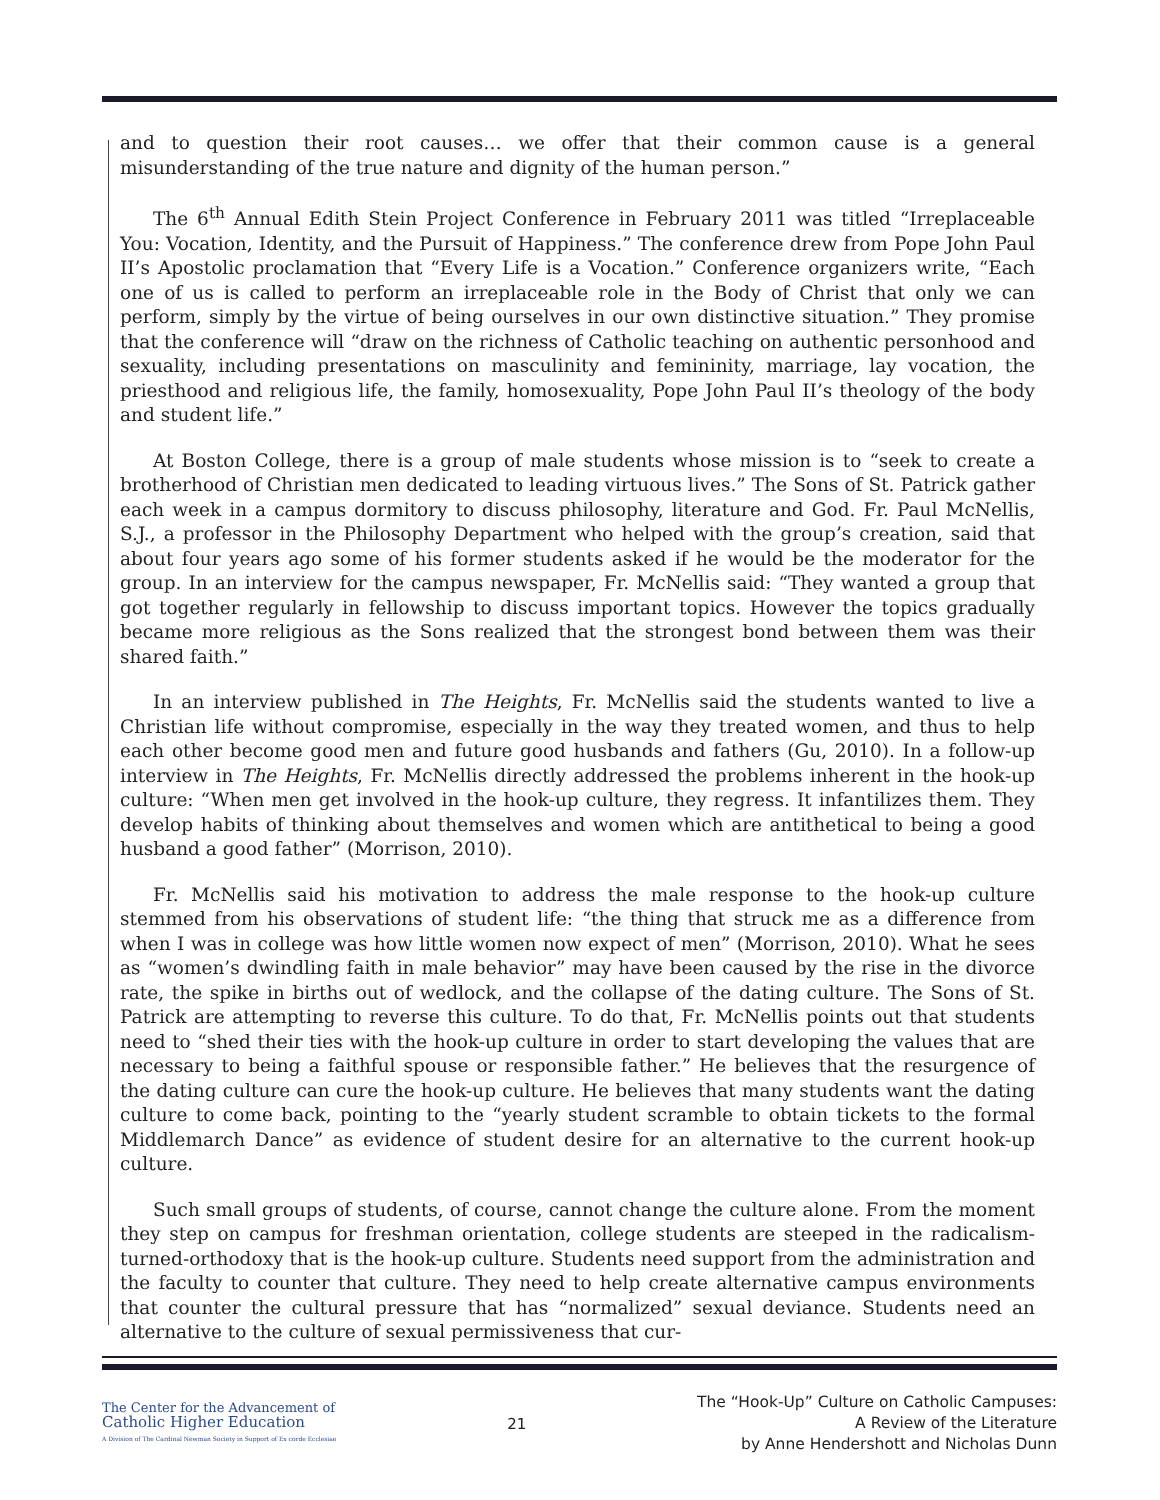and to question their root causes… we offer that their common cause is a general misunderstanding of the true nature and dignity of the human person.”
The 6<sup>th</sup> Annual Edith Stein Project Conference in February 2011 was titled “Irreplaceable You: Vocation, Identity, and the Pursuit of Happiness.” The conference drew from Pope John Paul II’s Apostolic proclamation that “Every Life is a Vocation.” Conference organizers write, “Each one of us is called to perform an irreplaceable role in the Body of Christ that only we can perform, simply by the virtue of being ourselves in our own distinctive situation.” They promise that the conference will “draw on the richness of Catholic teaching on authentic personhood and sexuality, including presentations on masculinity and femininity, marriage, lay vocation, the priesthood and religious life, the family, homosexuality, Pope John Paul II’s theology of the body and student life.”
At Boston College, there is a group of male students whose mission is to “seek to create a brotherhood of Christian men dedicated to leading virtuous lives.” The Sons of St. Patrick gather each week in a campus dormitory to discuss philosophy, literature and God. Fr. Paul McNellis, S.J., a professor in the Philosophy Department who helped with the group’s creation, said that about four years ago some of his former students asked if he would be the moderator for the group. In an interview for the campus newspaper, Fr. McNellis said: “They wanted a group that got together regularly in fellowship to discuss important topics. However the topics gradually became more religious as the Sons realized that the strongest bond between them was their shared faith.”
In an interview published in The Heights, Fr. McNellis said the students wanted to live a Christian life without compromise, especially in the way they treated women, and thus to help each other become good men and future good husbands and fathers (Gu, 2010). In a follow-up interview in The Heights, Fr. McNellis directly addressed the problems inherent in the hook-up culture: “When men get involved in the hook-up culture, they regress. It infantilizes them. They develop habits of thinking about themselves and women which are antithetical to being a good husband a good father” (Morrison, 2010).
Fr. McNellis said his motivation to address the male response to the hook-up culture stemmed from his observations of student life: “the thing that struck me as a difference from when I was in college was how little women now expect of men” (Morrison, 2010). What he sees as “women’s dwindling faith in male behavior” may have been caused by the rise in the divorce rate, the spike in births out of wedlock, and the collapse of the dating culture. The Sons of St. Patrick are attempting to reverse this culture. To do that, Fr. McNellis points out that students need to “shed their ties with the hook-up culture in order to start developing the values that are necessary to being a faithful spouse or responsible father.” He believes that the resurgence of the dating culture can cure the hook-up culture. He believes that many students want the dating culture to come back, pointing to the “yearly student scramble to obtain tickets to the formal Middlemarch Dance” as evidence of student desire for an alternative to the current hook-up culture.
Such small groups of students, of course, cannot change the culture alone. From the moment they step on campus for freshman orientation, college students are steeped in the radicalism-turned-orthodoxy that is the hook-up culture. Students need support from the administration and the faculty to counter that culture. They need to help create alternative campus environments that counter the cultural pressure that has “normalized” sexual deviance. Students need an alternative to the culture of sexual permissiveness that cur-
The Center for the Advancement of
Catholic Higher Education
A Division of The Cardinal Newman Society in Support of Ex corde Ecclesiae
21
The “Hook-Up” Culture on Catholic Campuses:
A Review of the Literature
by Anne Hendershott and Nicholas Dunn